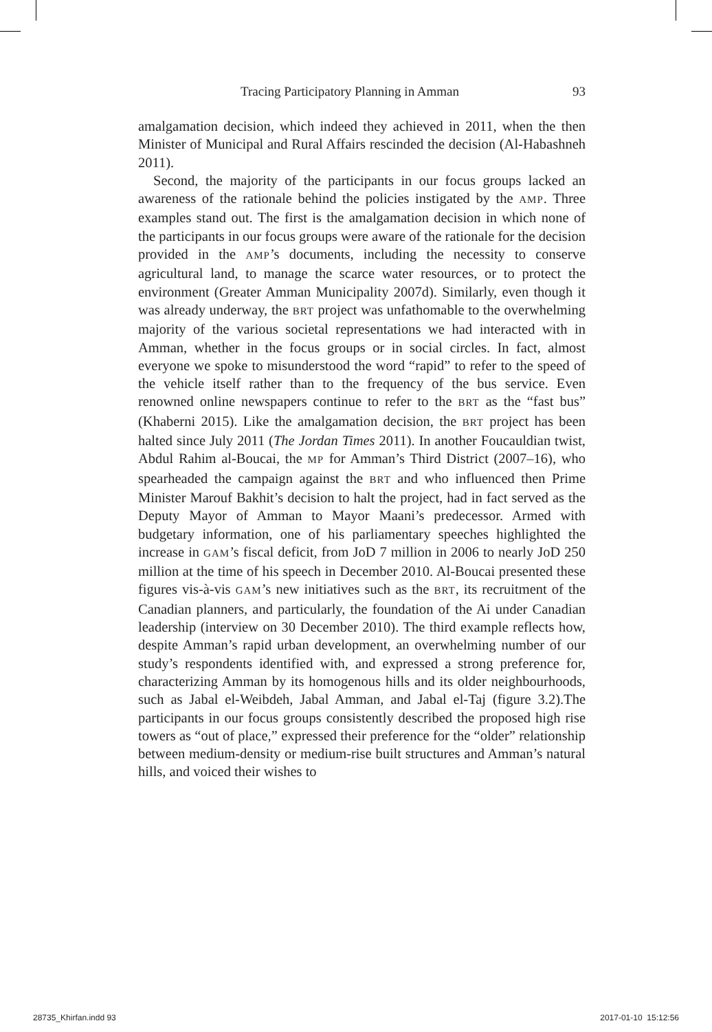Tracing Participatory Planning in Amman 93
amalgamation decision, which indeed they achieved in 2011, when the then Minister of Municipal and Rural Affairs rescinded the decision (Al-Habashneh 2011).
Second, the majority of the participants in our focus groups lacked an awareness of the rationale behind the policies instigated by the AMP. Three examples stand out. The first is the amalgamation decision in which none of the participants in our focus groups were aware of the rationale for the decision provided in the AMP’s documents, including the necessity to conserve agricultural land, to manage the scarce water resources, or to protect the environment (Greater Amman Municipality 2007d). Similarly, even though it was already underway, the BRT project was unfathomable to the overwhelming majority of the various societal representations we had interacted with in Amman, whether in the focus groups or in social circles. In fact, almost everyone we spoke to misunderstood the word “rapid” to refer to the speed of the vehicle itself rather than to the frequency of the bus service. Even renowned online newspapers continue to refer to the BRT as the “fast bus” (Khaberni 2015). Like the amalgamation decision, the BRT project has been halted since July 2011 (The Jordan Times 2011). In another Foucauldian twist, Abdul Rahim al-Boucai, the MP for Amman’s Third District (2007–16), who spearheaded the campaign against the BRT and who influenced then Prime Minister Marouf Bakhit’s decision to halt the project, had in fact served as the Deputy Mayor of Amman to Mayor Maani’s predecessor. Armed with budgetary information, one of his parliamentary speeches highlighted the increase in GAM’s fiscal deficit, from JoD 7 million in 2006 to nearly JoD 250 million at the time of his speech in December 2010. Al-Boucai presented these figures vis-à-vis GAM’s new initiatives such as the BRT, its recruitment of the Canadian planners, and particularly, the foundation of the Ai under Canadian leadership (interview on 30 December 2010). The third example reflects how, despite Amman’s rapid urban development, an overwhelming number of our study’s respondents identified with, and expressed a strong preference for, characterizing Amman by its homogenous hills and its older neighbourhoods, such as Jabal el-Weibdeh, Jabal Amman, and Jabal el-Taj (figure 3.2).The participants in our focus groups consistently described the proposed high rise towers as “out of place,” expressed their preference for the “older” relationship between medium-density or medium-rise built structures and Amman’s natural hills, and voiced their wishes to
28735_Khirfan.indd 93 2017-01-10 15:12:56